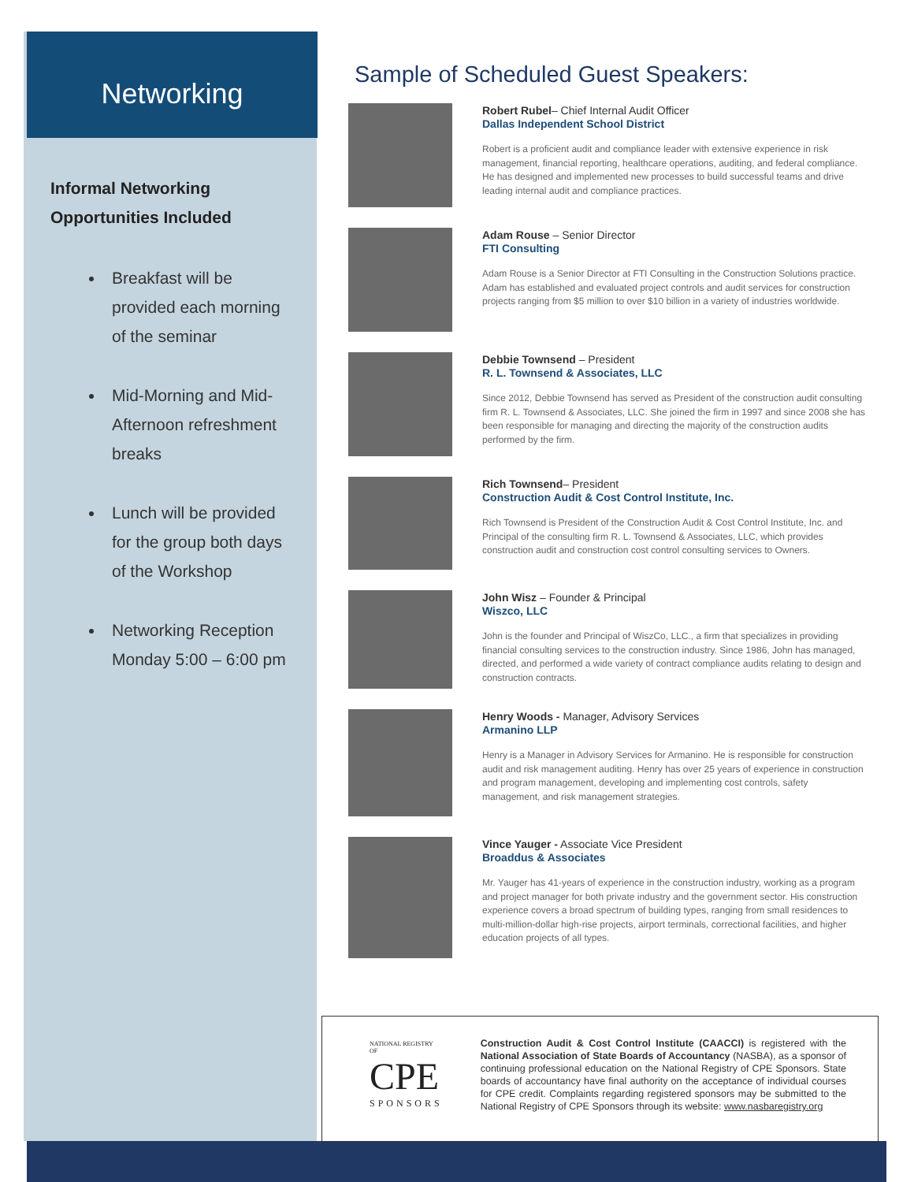Networking
Informal Networking
Opportunities Included
Breakfast will be provided each morning of the seminar
Mid-Morning and Mid-Afternoon refreshment breaks
Lunch will be provided for the group both days of the Workshop
Networking Reception Monday 5:00 – 6:00 pm
Sample of Scheduled Guest Speakers:
Robert Rubel– Chief Internal Audit Officer
Dallas Independent School District
Robert is a proficient audit and compliance leader with extensive experience in risk management, financial reporting, healthcare operations, auditing, and federal compliance. He has designed and implemented new processes to build successful teams and drive leading internal audit and compliance practices.
Adam Rouse – Senior Director
FTI Consulting
Adam Rouse is a Senior Director at FTI Consulting in the Construction Solutions practice. Adam has established and evaluated project controls and audit services for construction projects ranging from $5 million to over $10 billion in a variety of industries worldwide.
Debbie Townsend – President
R. L. Townsend & Associates, LLC
Since 2012, Debbie Townsend has served as President of the construction audit consulting firm R. L. Townsend & Associates, LLC. She joined the firm in 1997 and since 2008 she has been responsible for managing and directing the majority of the construction audits performed by the firm.
Rich Townsend– President
Construction Audit & Cost Control Institute, Inc.
Rich Townsend is President of the Construction Audit & Cost Control Institute, Inc. and Principal of the consulting firm R. L. Townsend & Associates, LLC, which provides construction audit and construction cost control consulting services to Owners.
John Wisz – Founder & Principal
Wiszco, LLC
John is the founder and Principal of WiszCo, LLC., a firm that specializes in providing financial consulting services to the construction industry. Since 1986, John has managed, directed, and performed a wide variety of contract compliance audits relating to design and construction contracts.
Henry Woods - Manager, Advisory Services
Armanino LLP
Henry is a Manager in Advisory Services for Armanino. He is responsible for construction audit and risk management auditing. Henry has over 25 years of experience in construction and program management, developing and implementing cost controls, safety management, and risk management strategies.
Vince Yauger - Associate Vice President
Broaddus & Associates
Mr. Yauger has 41-years of experience in the construction industry, working as a program and project manager for both private industry and the government sector. His construction experience covers a broad spectrum of building types, ranging from small residences to multi-million-dollar high-rise projects, airport terminals, correctional facilities, and higher education projects of all types.
NATIONAL REGISTRY OF
CPE
SPONSORS
Construction Audit & Cost Control Institute (CAACCI) is registered with the National Association of State Boards of Accountancy (NASBA), as a sponsor of continuing professional education on the National Registry of CPE Sponsors. State boards of accountancy have final authority on the acceptance of individual courses for CPE credit. Complaints regarding registered sponsors may be submitted to the National Registry of CPE Sponsors through its website: www.nasbaregistry.org